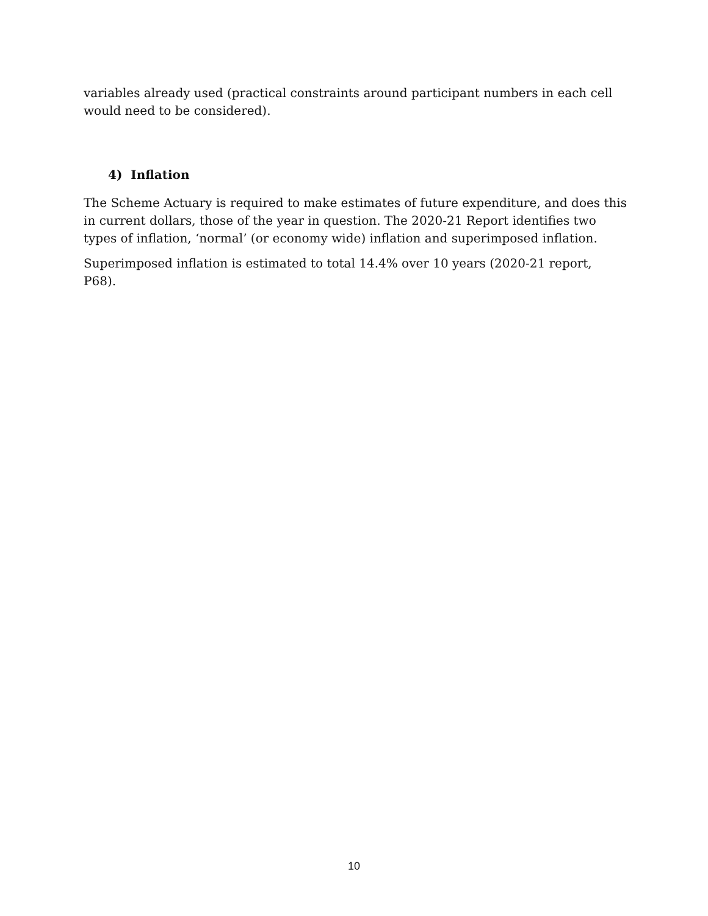variables already used (practical constraints around participant numbers in each cell would need to be considered).
4) Inflation
The Scheme Actuary is required to make estimates of future expenditure, and does this in current dollars, those of the year in question. The 2020-21 Report identifies two types of inflation, ‘normal’ (or economy wide) inflation and superimposed inflation.
Superimposed inflation is estimated to total 14.4% over 10 years (2020-21 report, P68).
10